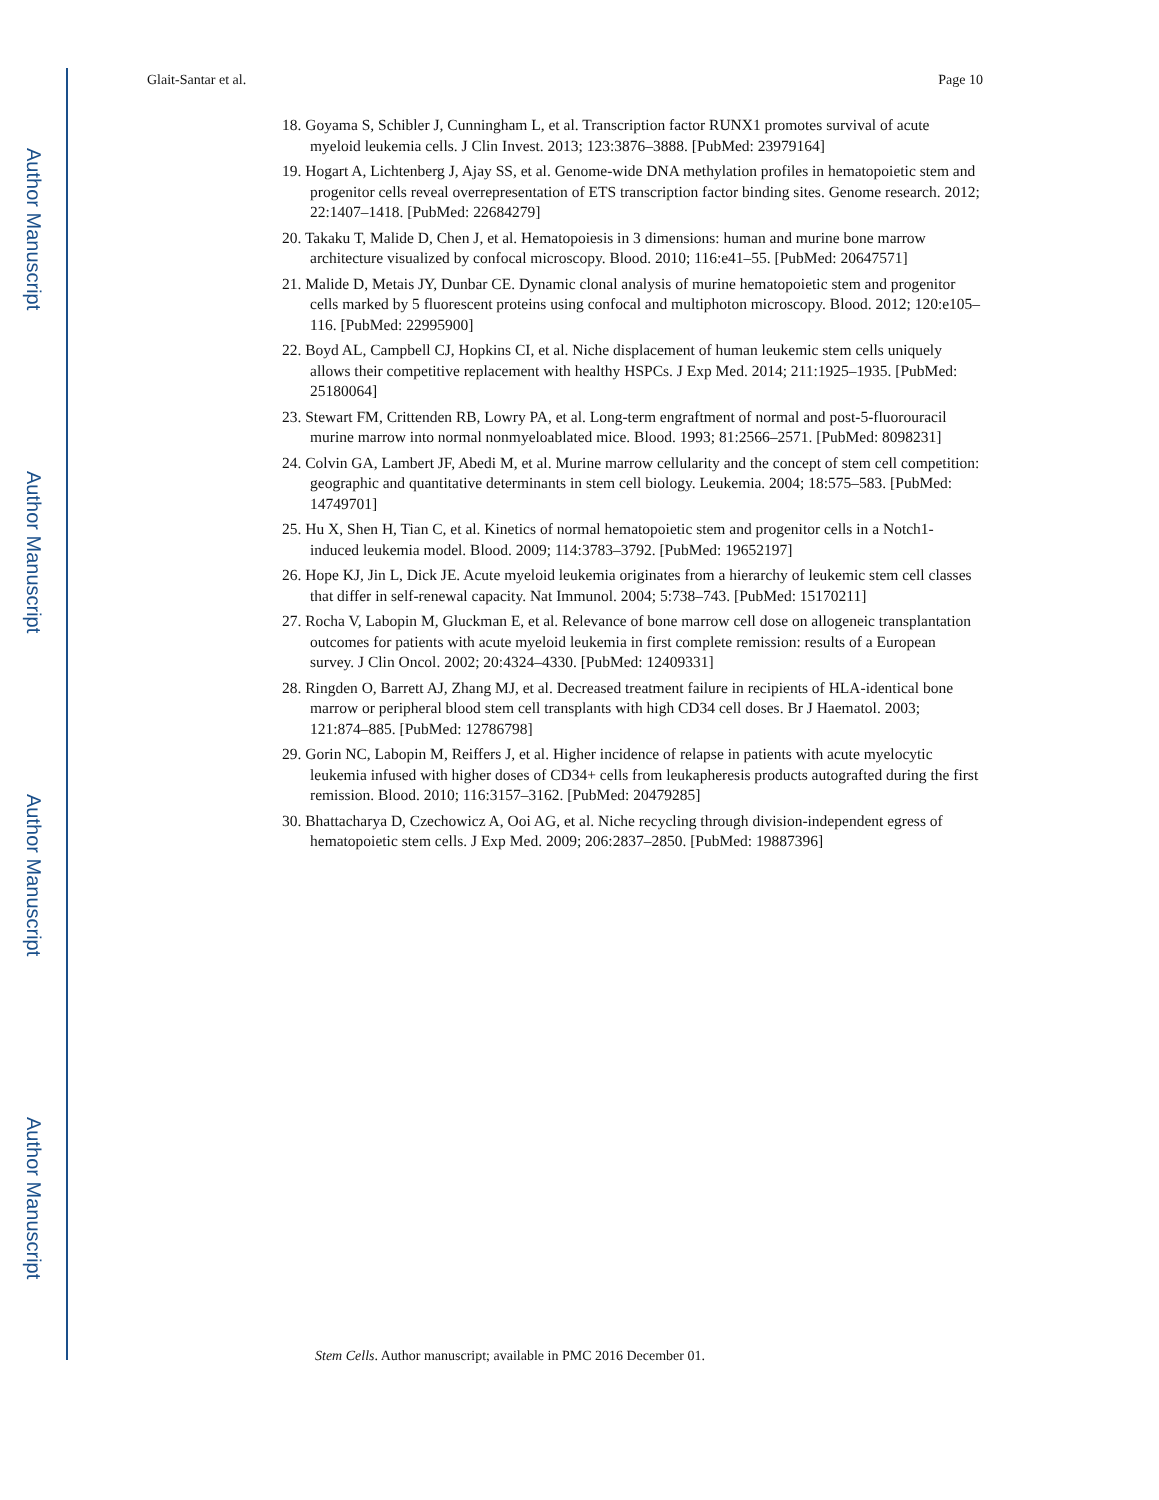Author Manuscript
Author Manuscript
Author Manuscript
Author Manuscript
Glait-Santar et al. Page 10
18. Goyama S, Schibler J, Cunningham L, et al. Transcription factor RUNX1 promotes survival of acute myeloid leukemia cells. J Clin Invest. 2013; 123:3876–3888. [PubMed: 23979164]
19. Hogart A, Lichtenberg J, Ajay SS, et al. Genome-wide DNA methylation profiles in hematopoietic stem and progenitor cells reveal overrepresentation of ETS transcription factor binding sites. Genome research. 2012; 22:1407–1418. [PubMed: 22684279]
20. Takaku T, Malide D, Chen J, et al. Hematopoiesis in 3 dimensions: human and murine bone marrow architecture visualized by confocal microscopy. Blood. 2010; 116:e41–55. [PubMed: 20647571]
21. Malide D, Metais JY, Dunbar CE. Dynamic clonal analysis of murine hematopoietic stem and progenitor cells marked by 5 fluorescent proteins using confocal and multiphoton microscopy. Blood. 2012; 120:e105–116. [PubMed: 22995900]
22. Boyd AL, Campbell CJ, Hopkins CI, et al. Niche displacement of human leukemic stem cells uniquely allows their competitive replacement with healthy HSPCs. J Exp Med. 2014; 211:1925–1935. [PubMed: 25180064]
23. Stewart FM, Crittenden RB, Lowry PA, et al. Long-term engraftment of normal and post-5-fluorouracil murine marrow into normal nonmyeloablated mice. Blood. 1993; 81:2566–2571. [PubMed: 8098231]
24. Colvin GA, Lambert JF, Abedi M, et al. Murine marrow cellularity and the concept of stem cell competition: geographic and quantitative determinants in stem cell biology. Leukemia. 2004; 18:575–583. [PubMed: 14749701]
25. Hu X, Shen H, Tian C, et al. Kinetics of normal hematopoietic stem and progenitor cells in a Notch1-induced leukemia model. Blood. 2009; 114:3783–3792. [PubMed: 19652197]
26. Hope KJ, Jin L, Dick JE. Acute myeloid leukemia originates from a hierarchy of leukemic stem cell classes that differ in self-renewal capacity. Nat Immunol. 2004; 5:738–743. [PubMed: 15170211]
27. Rocha V, Labopin M, Gluckman E, et al. Relevance of bone marrow cell dose on allogeneic transplantation outcomes for patients with acute myeloid leukemia in first complete remission: results of a European survey. J Clin Oncol. 2002; 20:4324–4330. [PubMed: 12409331]
28. Ringden O, Barrett AJ, Zhang MJ, et al. Decreased treatment failure in recipients of HLA-identical bone marrow or peripheral blood stem cell transplants with high CD34 cell doses. Br J Haematol. 2003; 121:874–885. [PubMed: 12786798]
29. Gorin NC, Labopin M, Reiffers J, et al. Higher incidence of relapse in patients with acute myelocytic leukemia infused with higher doses of CD34+ cells from leukapheresis products autografted during the first remission. Blood. 2010; 116:3157–3162. [PubMed: 20479285]
30. Bhattacharya D, Czechowicz A, Ooi AG, et al. Niche recycling through division-independent egress of hematopoietic stem cells. J Exp Med. 2009; 206:2837–2850. [PubMed: 19887396]
Stem Cells. Author manuscript; available in PMC 2016 December 01.